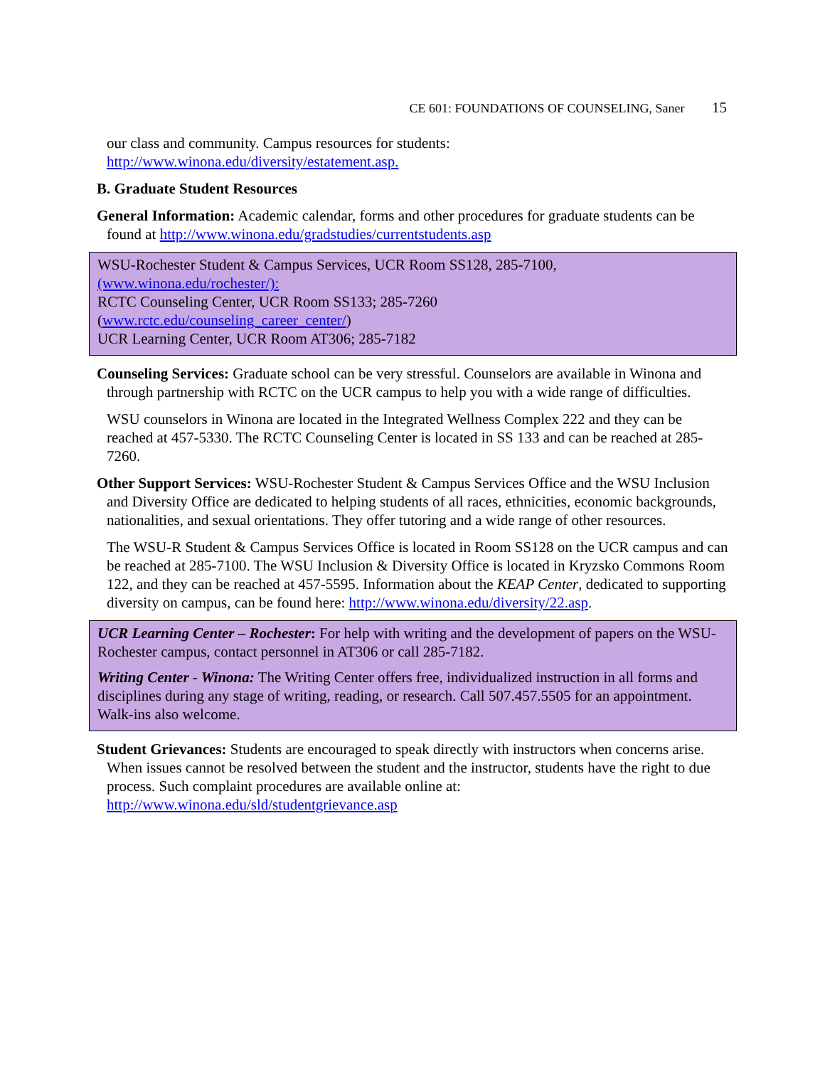CE 601: FOUNDATIONS OF COUNSELING, Saner 15
our class and community. Campus resources for students:
http://www.winona.edu/diversity/estatement.asp.
B. Graduate Student Resources
General Information: Academic calendar, forms and other procedures for graduate students can be found at http://www.winona.edu/gradstudies/currentstudents.asp
WSU-Rochester Student & Campus Services, UCR Room SS128, 285-7100, (www.winona.edu/rochester/):
RCTC Counseling Center, UCR Room SS133; 285-7260
(www.rctc.edu/counseling_career_center/)
UCR Learning Center, UCR Room AT306; 285-7182
Counseling Services: Graduate school can be very stressful. Counselors are available in Winona and through partnership with RCTC on the UCR campus to help you with a wide range of difficulties.
WSU counselors in Winona are located in the Integrated Wellness Complex 222 and they can be reached at 457-5330. The RCTC Counseling Center is located in SS 133 and can be reached at 285-7260.
Other Support Services: WSU-Rochester Student & Campus Services Office and the WSU Inclusion and Diversity Office are dedicated to helping students of all races, ethnicities, economic backgrounds, nationalities, and sexual orientations. They offer tutoring and a wide range of other resources.
The WSU-R Student & Campus Services Office is located in Room SS128 on the UCR campus and can be reached at 285-7100. The WSU Inclusion & Diversity Office is located in Kryzsko Commons Room 122, and they can be reached at 457-5595. Information about the KEAP Center, dedicated to supporting diversity on campus, can be found here: http://www.winona.edu/diversity/22.asp.
UCR Learning Center – Rochester: For help with writing and the development of papers on the WSU-Rochester campus, contact personnel in AT306 or call 285-7182.
Writing Center - Winona: The Writing Center offers free, individualized instruction in all forms and disciplines during any stage of writing, reading, or research. Call 507.457.5505 for an appointment. Walk-ins also welcome.
Student Grievances: Students are encouraged to speak directly with instructors when concerns arise. When issues cannot be resolved between the student and the instructor, students have the right to due process. Such complaint procedures are available online at: http://www.winona.edu/sld/studentgrievance.asp